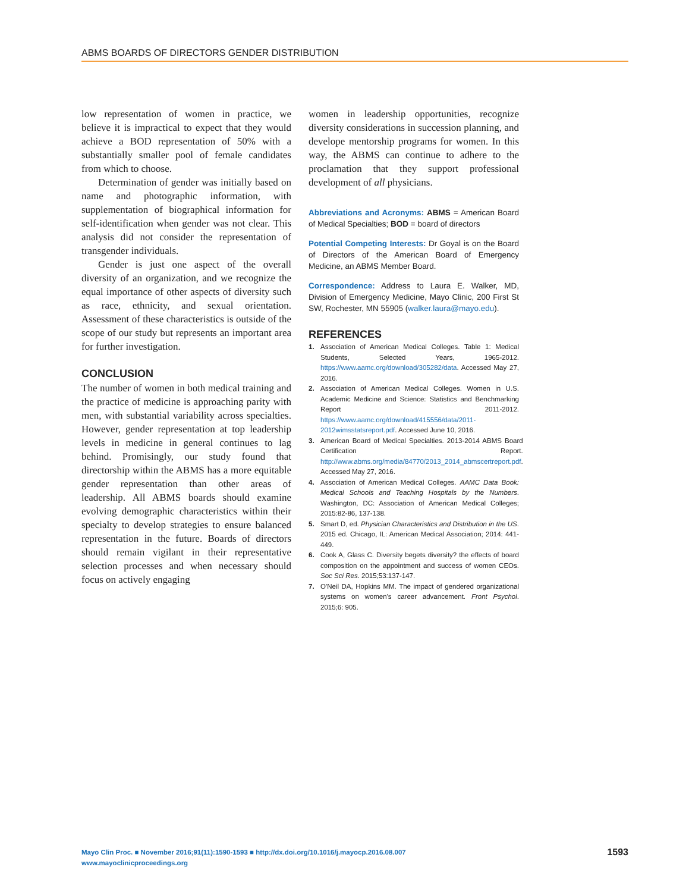ABMS BOARDS OF DIRECTORS GENDER DISTRIBUTION
low representation of women in practice, we believe it is impractical to expect that they would achieve a BOD representation of 50% with a substantially smaller pool of female candidates from which to choose.
Determination of gender was initially based on name and photographic information, with supplementation of biographical information for self-identification when gender was not clear. This analysis did not consider the representation of transgender individuals.
Gender is just one aspect of the overall diversity of an organization, and we recognize the equal importance of other aspects of diversity such as race, ethnicity, and sexual orientation. Assessment of these characteristics is outside of the scope of our study but represents an important area for further investigation.
CONCLUSION
The number of women in both medical training and the practice of medicine is approaching parity with men, with substantial variability across specialties. However, gender representation at top leadership levels in medicine in general continues to lag behind. Promisingly, our study found that directorship within the ABMS has a more equitable gender representation than other areas of leadership. All ABMS boards should examine evolving demographic characteristics within their specialty to develop strategies to ensure balanced representation in the future. Boards of directors should remain vigilant in their representative selection processes and when necessary should focus on actively engaging
women in leadership opportunities, recognize diversity considerations in succession planning, and develope mentorship programs for women. In this way, the ABMS can continue to adhere to the proclamation that they support professional development of all physicians.
Abbreviations and Acronyms: ABMS = American Board of Medical Specialties; BOD = board of directors
Potential Competing Interests: Dr Goyal is on the Board of Directors of the American Board of Emergency Medicine, an ABMS Member Board.
Correspondence: Address to Laura E. Walker, MD, Division of Emergency Medicine, Mayo Clinic, 200 First St SW, Rochester, MN 55905 (walker.laura@mayo.edu).
REFERENCES
1. Association of American Medical Colleges. Table 1: Medical Students, Selected Years, 1965-2012. https://www.aamc.org/download/305282/data. Accessed May 27, 2016.
2. Association of American Medical Colleges. Women in U.S. Academic Medicine and Science: Statistics and Benchmarking Report 2011-2012. https://www.aamc.org/download/415556/data/2011-2012wimsstatsreport.pdf. Accessed June 10, 2016.
3. American Board of Medical Specialties. 2013-2014 ABMS Board Certification Report. http://www.abms.org/media/84770/2013_2014_abmscertreport.pdf. Accessed May 27, 2016.
4. Association of American Medical Colleges. AAMC Data Book: Medical Schools and Teaching Hospitals by the Numbers. Washington, DC: Association of American Medical Colleges; 2015:82-86, 137-138.
5. Smart D, ed. Physician Characteristics and Distribution in the US. 2015 ed. Chicago, IL: American Medical Association; 2014: 441-449.
6. Cook A, Glass C. Diversity begets diversity? the effects of board composition on the appointment and success of women CEOs. Soc Sci Res. 2015;53:137-147.
7. O'Neil DA, Hopkins MM. The impact of gendered organizational systems on women's career advancement. Front Psychol. 2015;6: 905.
Mayo Clin Proc. ■ November 2016;91(11):1590-1593 ■ http://dx.doi.org/10.1016/j.mayocp.2016.08.007
www.mayoclinicproceedings.org
1593